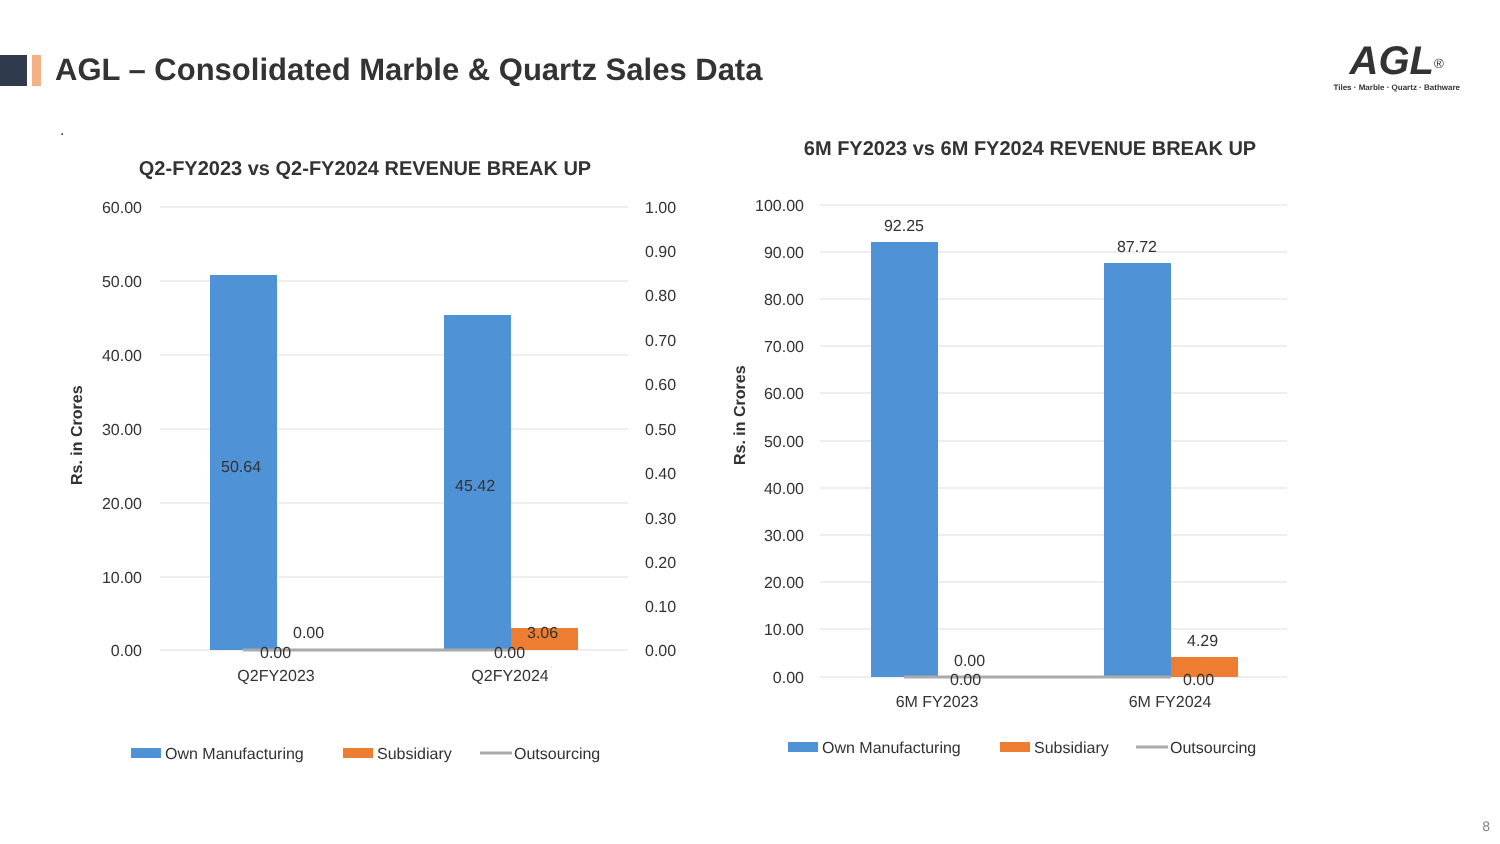AGL – Consolidated Marble & Quartz Sales Data
AGL<sup>®</sup>
Tiles · Marble · Quartz · Bathware
.
Q2-FY2023 vs Q2-FY2024 REVENUE BREAK UP
60.00
50.00
40.00
30.00
20.00
10.00
0.00
1.00
0.90
0.80
0.70
0.60
0.50
0.40
0.30
0.20
0.10
0.00
Rs. in Crores
50.64
45.42
0.00
3.06
0.00
0.00
Q2FY2023
Q2FY2024
Own Manufacturing
Subsidiary
Outsourcing
6M FY2023 vs 6M FY2024 REVENUE BREAK UP
100.00
90.00
80.00
70.00
60.00
50.00
40.00
30.00
20.00
10.00
0.00
Rs. in Crores
92.25
87.72
0.00
4.29
0.00
0.00
6M FY2023
6M FY2024
Own Manufacturing
Subsidiary
Outsourcing
8